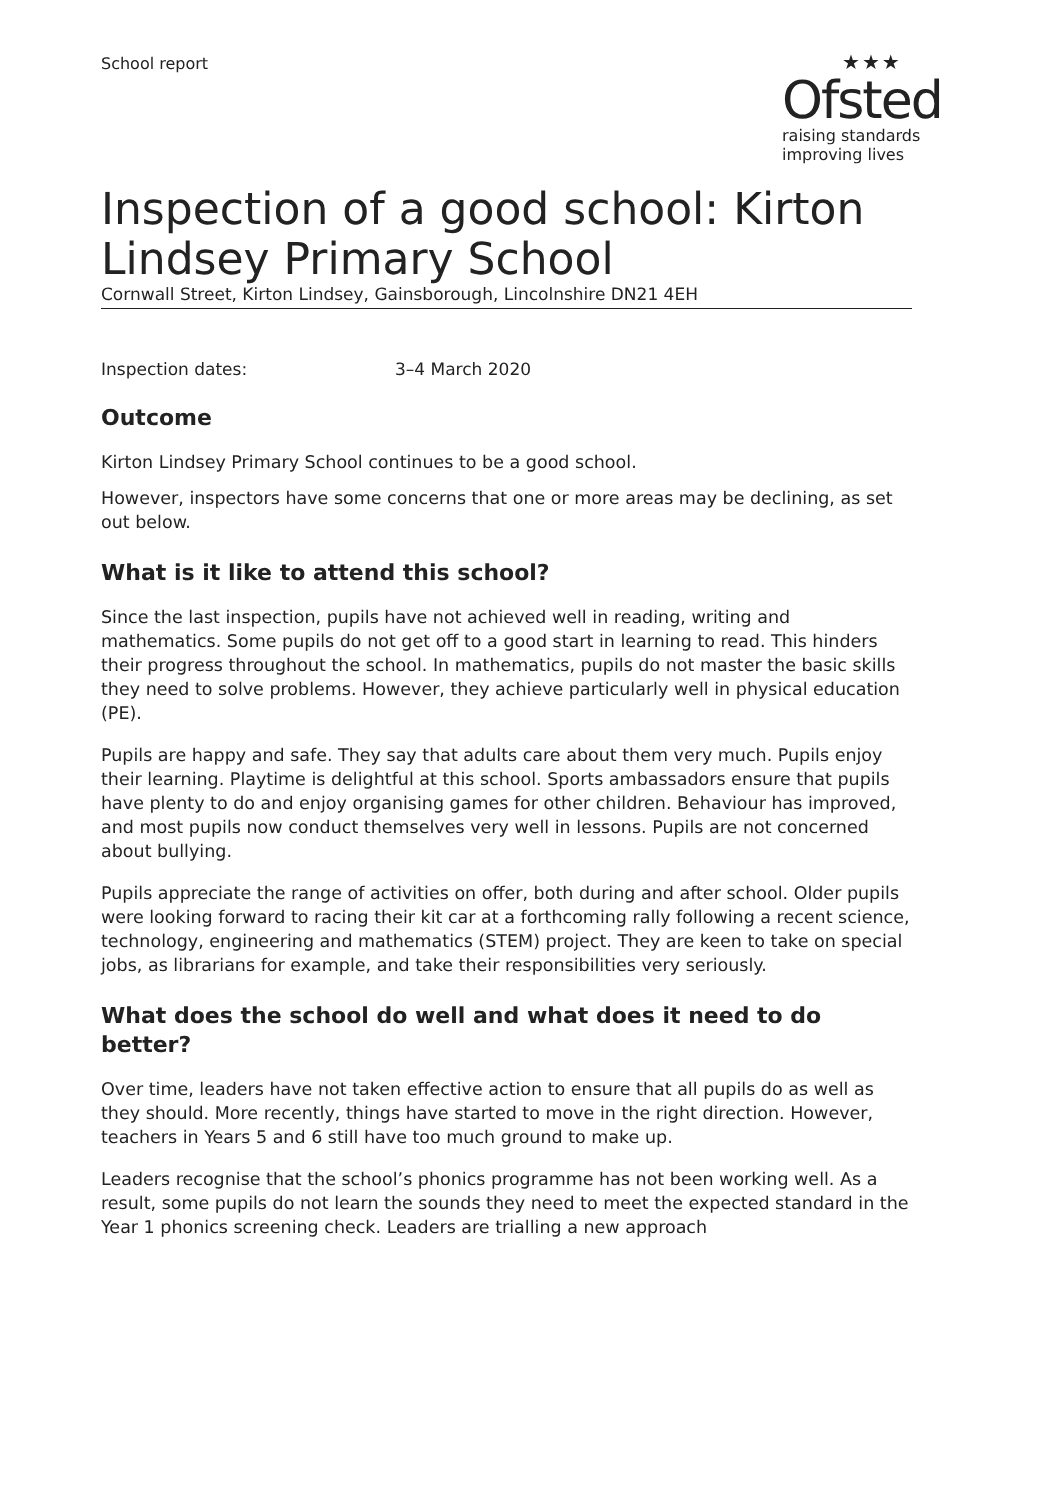School report
★★★
Ofsted
raising standards
improving lives
Inspection of a good school: Kirton Lindsey Primary School
Cornwall Street, Kirton Lindsey, Gainsborough, Lincolnshire DN21 4EH
Inspection dates: 3–4 March 2020
Outcome
Kirton Lindsey Primary School continues to be a good school.
However, inspectors have some concerns that one or more areas may be declining, as set out below.
What is it like to attend this school?
Since the last inspection, pupils have not achieved well in reading, writing and mathematics. Some pupils do not get off to a good start in learning to read. This hinders their progress throughout the school. In mathematics, pupils do not master the basic skills they need to solve problems. However, they achieve particularly well in physical education (PE).
Pupils are happy and safe. They say that adults care about them very much. Pupils enjoy their learning. Playtime is delightful at this school. Sports ambassadors ensure that pupils have plenty to do and enjoy organising games for other children. Behaviour has improved, and most pupils now conduct themselves very well in lessons. Pupils are not concerned about bullying.
Pupils appreciate the range of activities on offer, both during and after school. Older pupils were looking forward to racing their kit car at a forthcoming rally following a recent science, technology, engineering and mathematics (STEM) project. They are keen to take on special jobs, as librarians for example, and take their responsibilities very seriously.
What does the school do well and what does it need to do better?
Over time, leaders have not taken effective action to ensure that all pupils do as well as they should. More recently, things have started to move in the right direction. However, teachers in Years 5 and 6 still have too much ground to make up.
Leaders recognise that the school’s phonics programme has not been working well. As a result, some pupils do not learn the sounds they need to meet the expected standard in the Year 1 phonics screening check. Leaders are trialling a new approach